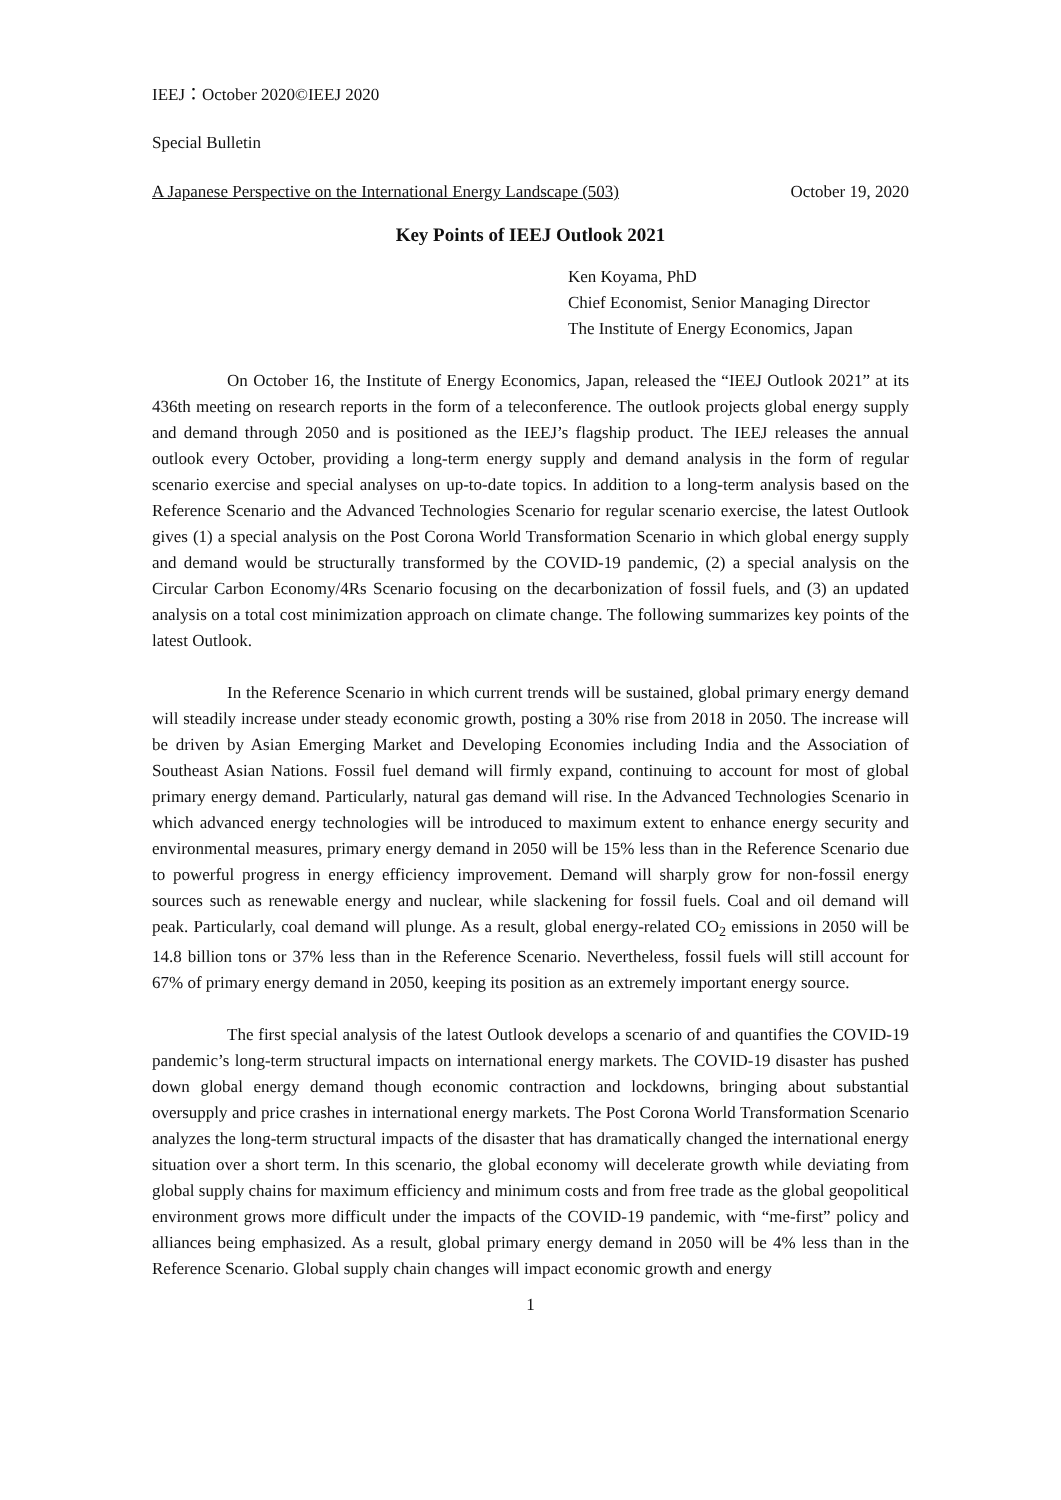IEEJ：October 2020©IEEJ 2020
Special Bulletin
A Japanese Perspective on the International Energy Landscape (503) October 19, 2020
Key Points of IEEJ Outlook 2021
Ken Koyama, PhD
Chief Economist, Senior Managing Director
The Institute of Energy Economics, Japan
On October 16, the Institute of Energy Economics, Japan, released the “IEEJ Outlook 2021” at its 436th meeting on research reports in the form of a teleconference. The outlook projects global energy supply and demand through 2050 and is positioned as the IEEJ’s flagship product. The IEEJ releases the annual outlook every October, providing a long-term energy supply and demand analysis in the form of regular scenario exercise and special analyses on up-to-date topics. In addition to a long-term analysis based on the Reference Scenario and the Advanced Technologies Scenario for regular scenario exercise, the latest Outlook gives (1) a special analysis on the Post Corona World Transformation Scenario in which global energy supply and demand would be structurally transformed by the COVID-19 pandemic, (2) a special analysis on the Circular Carbon Economy/4Rs Scenario focusing on the decarbonization of fossil fuels, and (3) an updated analysis on a total cost minimization approach on climate change. The following summarizes key points of the latest Outlook.
In the Reference Scenario in which current trends will be sustained, global primary energy demand will steadily increase under steady economic growth, posting a 30% rise from 2018 in 2050. The increase will be driven by Asian Emerging Market and Developing Economies including India and the Association of Southeast Asian Nations. Fossil fuel demand will firmly expand, continuing to account for most of global primary energy demand. Particularly, natural gas demand will rise. In the Advanced Technologies Scenario in which advanced energy technologies will be introduced to maximum extent to enhance energy security and environmental measures, primary energy demand in 2050 will be 15% less than in the Reference Scenario due to powerful progress in energy efficiency improvement. Demand will sharply grow for non-fossil energy sources such as renewable energy and nuclear, while slackening for fossil fuels. Coal and oil demand will peak. Particularly, coal demand will plunge. As a result, global energy-related CO<sub>2</sub> emissions in 2050 will be 14.8 billion tons or 37% less than in the Reference Scenario. Nevertheless, fossil fuels will still account for 67% of primary energy demand in 2050, keeping its position as an extremely important energy source.
The first special analysis of the latest Outlook develops a scenario of and quantifies the COVID-19 pandemic’s long-term structural impacts on international energy markets. The COVID-19 disaster has pushed down global energy demand though economic contraction and lockdowns, bringing about substantial oversupply and price crashes in international energy markets. The Post Corona World Transformation Scenario analyzes the long-term structural impacts of the disaster that has dramatically changed the international energy situation over a short term. In this scenario, the global economy will decelerate growth while deviating from global supply chains for maximum efficiency and minimum costs and from free trade as the global geopolitical environment grows more difficult under the impacts of the COVID-19 pandemic, with “me-first” policy and alliances being emphasized. As a result, global primary energy demand in 2050 will be 4% less than in the Reference Scenario. Global supply chain changes will impact economic growth and energy
1